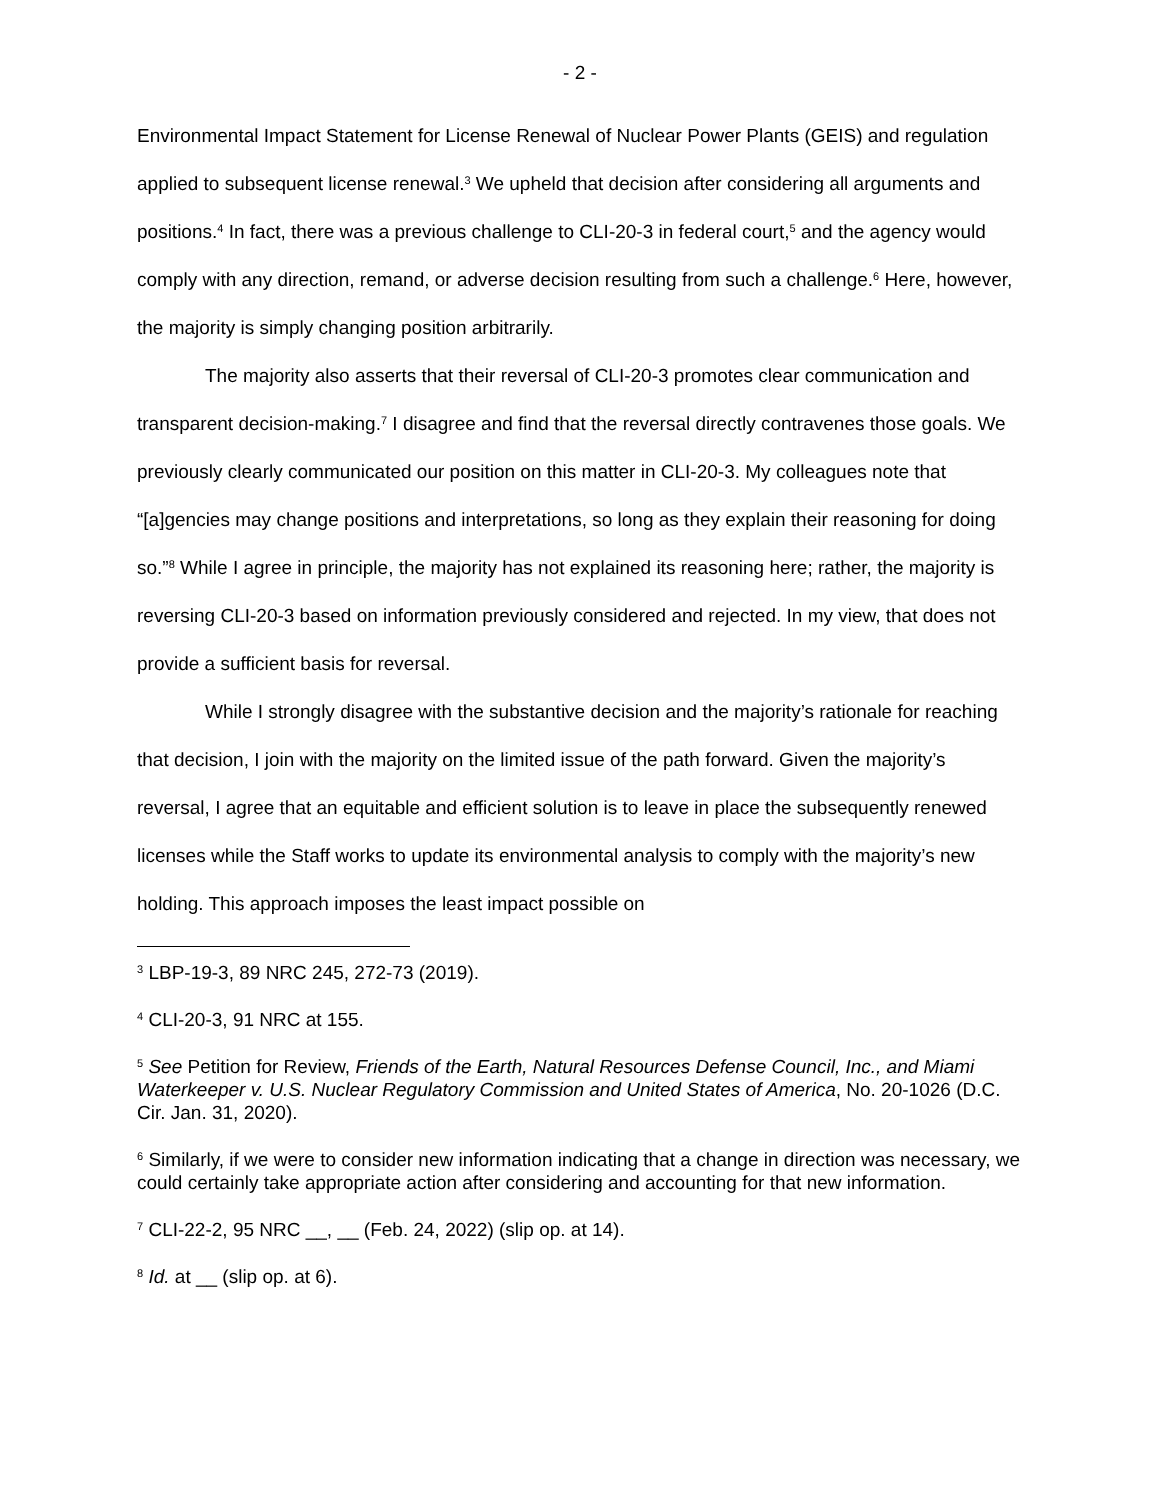- 2 -
Environmental Impact Statement for License Renewal of Nuclear Power Plants (GEIS) and regulation applied to subsequent license renewal.<sup>3</sup> We upheld that decision after considering all arguments and positions.<sup>4</sup> In fact, there was a previous challenge to CLI-20-3 in federal court,<sup>5</sup> and the agency would comply with any direction, remand, or adverse decision resulting from such a challenge.<sup>6</sup> Here, however, the majority is simply changing position arbitrarily.
The majority also asserts that their reversal of CLI-20-3 promotes clear communication and transparent decision-making.<sup>7</sup> I disagree and find that the reversal directly contravenes those goals. We previously clearly communicated our position on this matter in CLI-20-3. My colleagues note that “[a]gencies may change positions and interpretations, so long as they explain their reasoning for doing so.”<sup>8</sup> While I agree in principle, the majority has not explained its reasoning here; rather, the majority is reversing CLI-20-3 based on information previously considered and rejected. In my view, that does not provide a sufficient basis for reversal.
While I strongly disagree with the substantive decision and the majority’s rationale for reaching that decision, I join with the majority on the limited issue of the path forward. Given the majority’s reversal, I agree that an equitable and efficient solution is to leave in place the subsequently renewed licenses while the Staff works to update its environmental analysis to comply with the majority’s new holding. This approach imposes the least impact possible on
<sup>3</sup> LBP-19-3, 89 NRC 245, 272-73 (2019).
<sup>4</sup> CLI-20-3, 91 NRC at 155.
<sup>5</sup> See Petition for Review, Friends of the Earth, Natural Resources Defense Council, Inc., and Miami Waterkeeper v. U.S. Nuclear Regulatory Commission and United States of America, No. 20-1026 (D.C. Cir. Jan. 31, 2020).
<sup>6</sup> Similarly, if we were to consider new information indicating that a change in direction was necessary, we could certainly take appropriate action after considering and accounting for that new information.
<sup>7</sup> CLI-22-2, 95 NRC __, __ (Feb. 24, 2022) (slip op. at 14).
<sup>8</sup> Id. at __ (slip op. at 6).